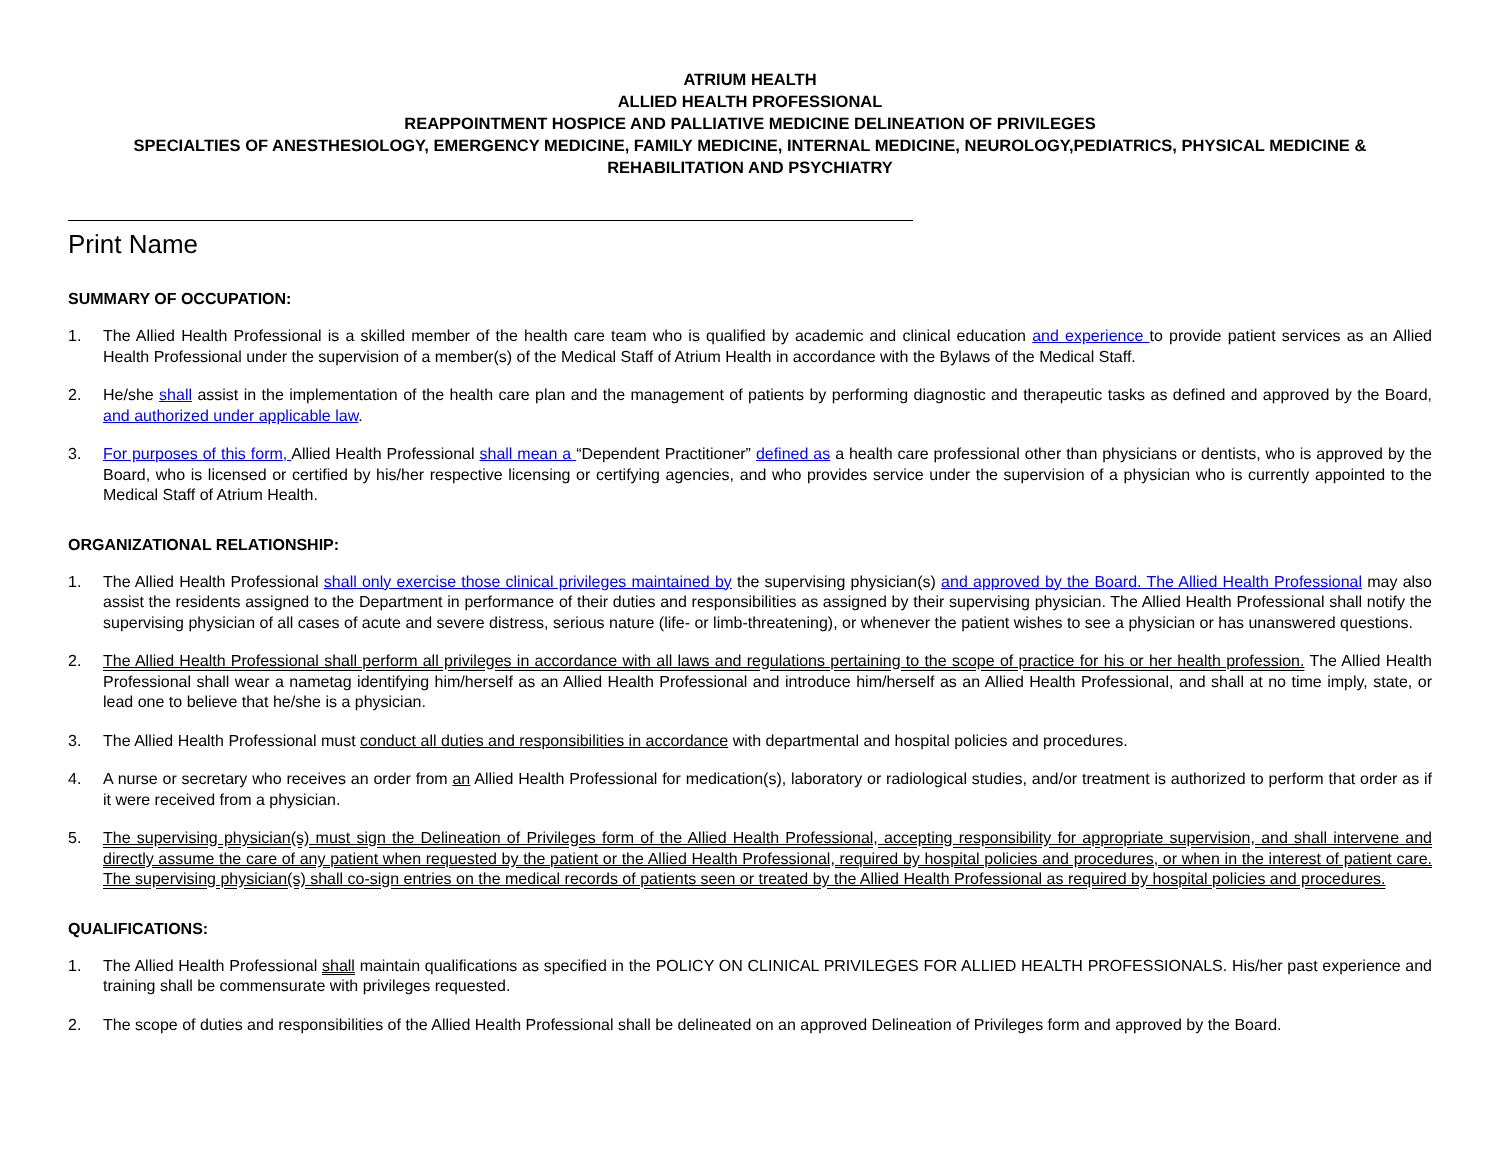ATRIUM HEALTH
ALLIED HEALTH PROFESSIONAL
REAPPOINTMENT HOSPICE AND PALLIATIVE MEDICINE DELINEATION OF PRIVILEGES
SPECIALTIES OF ANESTHESIOLOGY, EMERGENCY MEDICINE, FAMILY MEDICINE, INTERNAL MEDICINE, NEUROLOGY,PEDIATRICS, PHYSICAL MEDICINE & REHABILITATION AND PSYCHIATRY
Print Name
SUMMARY OF OCCUPATION:
1. The Allied Health Professional is a skilled member of the health care team who is qualified by academic and clinical education and experience to provide patient services as an Allied Health Professional under the supervision of a member(s) of the Medical Staff of Atrium Health in accordance with the Bylaws of the Medical Staff.
2. He/she shall assist in the implementation of the health care plan and the management of patients by performing diagnostic and therapeutic tasks as defined and approved by the Board, and authorized under applicable law.
3. For purposes of this form, Allied Health Professional shall mean a “Dependent Practitioner” defined as a health care professional other than physicians or dentists, who is approved by the Board, who is licensed or certified by his/her respective licensing or certifying agencies, and who provides service under the supervision of a physician who is currently appointed to the Medical Staff of Atrium Health.
ORGANIZATIONAL RELATIONSHIP:
1. The Allied Health Professional shall only exercise those clinical privileges maintained by the supervising physician(s) and approved by the Board. The Allied Health Professional may also assist the residents assigned to the Department in performance of their duties and responsibilities as assigned by their supervising physician. The Allied Health Professional shall notify the supervising physician of all cases of acute and severe distress, serious nature (life- or limb-threatening), or whenever the patient wishes to see a physician or has unanswered questions.
2. The Allied Health Professional shall perform all privileges in accordance with all laws and regulations pertaining to the scope of practice for his or her health profession. The Allied Health Professional shall wear a nametag identifying him/herself as an Allied Health Professional and introduce him/herself as an Allied Health Professional, and shall at no time imply, state, or lead one to believe that he/she is a physician.
3. The Allied Health Professional must conduct all duties and responsibilities in accordance with departmental and hospital policies and procedures.
4. A nurse or secretary who receives an order from an Allied Health Professional for medication(s), laboratory or radiological studies, and/or treatment is authorized to perform that order as if it were received from a physician.
5. The supervising physician(s) must sign the Delineation of Privileges form of the Allied Health Professional, accepting responsibility for appropriate supervision, and shall intervene and directly assume the care of any patient when requested by the patient or the Allied Health Professional, required by hospital policies and procedures, or when in the interest of patient care. The supervising physician(s) shall co-sign entries on the medical records of patients seen or treated by the Allied Health Professional as required by hospital policies and procedures.
QUALIFICATIONS:
1. The Allied Health Professional shall maintain qualifications as specified in the POLICY ON CLINICAL PRIVILEGES FOR ALLIED HEALTH PROFESSIONALS. His/her past experience and training shall be commensurate with privileges requested.
2. The scope of duties and responsibilities of the Allied Health Professional shall be delineated on an approved Delineation of Privileges form and approved by the Board.